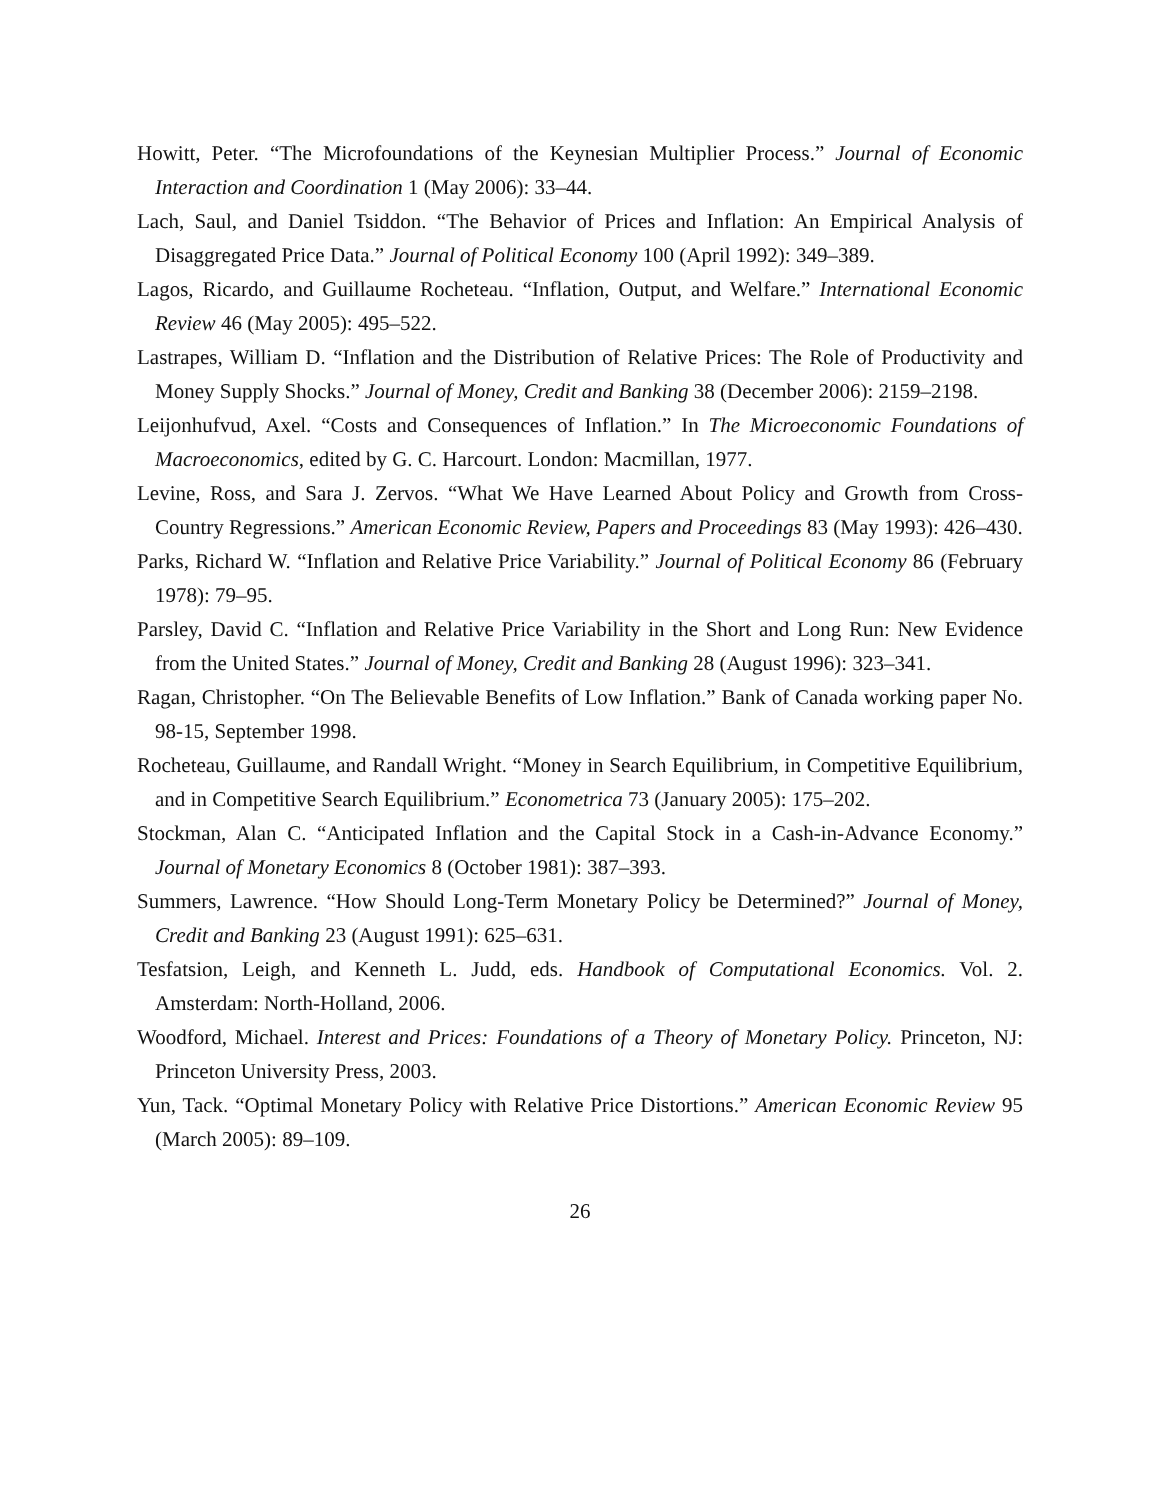Howitt, Peter. “The Microfoundations of the Keynesian Multiplier Process.” Journal of Economic Interaction and Coordination 1 (May 2006): 33–44.
Lach, Saul, and Daniel Tsiddon. “The Behavior of Prices and Inflation: An Empirical Analysis of Disaggregated Price Data.” Journal of Political Economy 100 (April 1992): 349–389.
Lagos, Ricardo, and Guillaume Rocheteau. “Inflation, Output, and Welfare.” International Economic Review 46 (May 2005): 495–522.
Lastrapes, William D. “Inflation and the Distribution of Relative Prices: The Role of Productivity and Money Supply Shocks.” Journal of Money, Credit and Banking 38 (December 2006): 2159–2198.
Leijonhufvud, Axel. “Costs and Consequences of Inflation.” In The Microeconomic Foundations of Macroeconomics, edited by G. C. Harcourt. London: Macmillan, 1977.
Levine, Ross, and Sara J. Zervos. “What We Have Learned About Policy and Growth from Cross-Country Regressions.” American Economic Review, Papers and Proceedings 83 (May 1993): 426–430.
Parks, Richard W. “Inflation and Relative Price Variability.” Journal of Political Economy 86 (February 1978): 79–95.
Parsley, David C. “Inflation and Relative Price Variability in the Short and Long Run: New Evidence from the United States.” Journal of Money, Credit and Banking 28 (August 1996): 323–341.
Ragan, Christopher. “On The Believable Benefits of Low Inflation.” Bank of Canada working paper No. 98-15, September 1998.
Rocheteau, Guillaume, and Randall Wright. “Money in Search Equilibrium, in Competitive Equilibrium, and in Competitive Search Equilibrium.” Econometrica 73 (January 2005): 175–202.
Stockman, Alan C. “Anticipated Inflation and the Capital Stock in a Cash-in-Advance Economy.” Journal of Monetary Economics 8 (October 1981): 387–393.
Summers, Lawrence. “How Should Long-Term Monetary Policy be Determined?” Journal of Money, Credit and Banking 23 (August 1991): 625–631.
Tesfatsion, Leigh, and Kenneth L. Judd, eds. Handbook of Computational Economics. Vol. 2. Amsterdam: North-Holland, 2006.
Woodford, Michael. Interest and Prices: Foundations of a Theory of Monetary Policy. Princeton, NJ: Princeton University Press, 2003.
Yun, Tack. “Optimal Monetary Policy with Relative Price Distortions.” American Economic Review 95 (March 2005): 89–109.
26